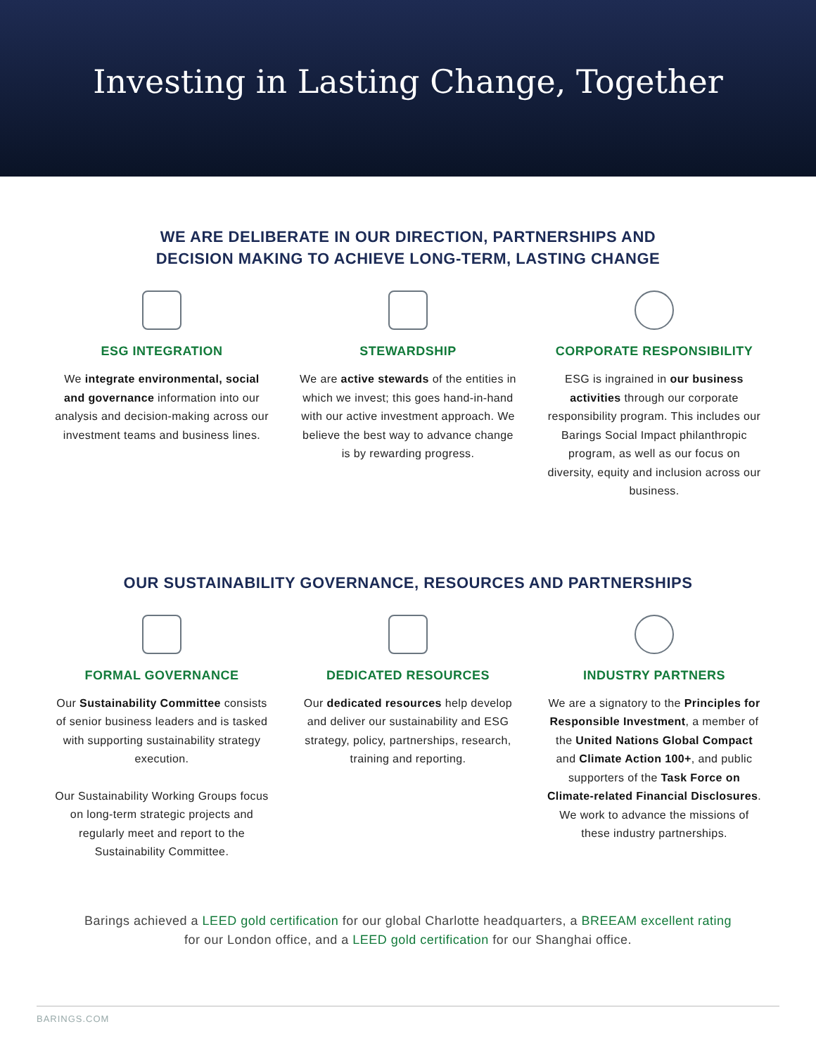Investing in Lasting Change, Together
WE ARE DELIBERATE IN OUR DIRECTION, PARTNERSHIPS AND
DECISION MAKING TO ACHIEVE LONG-TERM, LASTING CHANGE
ESG INTEGRATION
We integrate environmental, social and governance information into our analysis and decision-making across our investment teams and business lines.
STEWARDSHIP
We are active stewards of the entities in which we invest; this goes hand-in-hand with our active investment approach. We believe the best way to advance change is by rewarding progress.
CORPORATE RESPONSIBILITY
ESG is ingrained in our business activities through our corporate responsibility program. This includes our Barings Social Impact philanthropic program, as well as our focus on diversity, equity and inclusion across our business.
OUR SUSTAINABILITY GOVERNANCE, RESOURCES AND PARTNERSHIPS
FORMAL GOVERNANCE
Our Sustainability Committee consists of senior business leaders and is tasked with supporting sustainability strategy execution.
Our Sustainability Working Groups focus on long-term strategic projects and regularly meet and report to the Sustainability Committee.
DEDICATED RESOURCES
Our dedicated resources help develop and deliver our sustainability and ESG strategy, policy, partnerships, research, training and reporting.
INDUSTRY PARTNERS
We are a signatory to the Principles for Responsible Investment, a member of the United Nations Global Compact and Climate Action 100+, and public supporters of the Task Force on Climate-related Financial Disclosures. We work to advance the missions of these industry partnerships.
Barings achieved a LEED gold certification for our global Charlotte headquarters, a BREEAM excellent rating for our London office, and a LEED gold certification for our Shanghai office.
BARINGS.COM